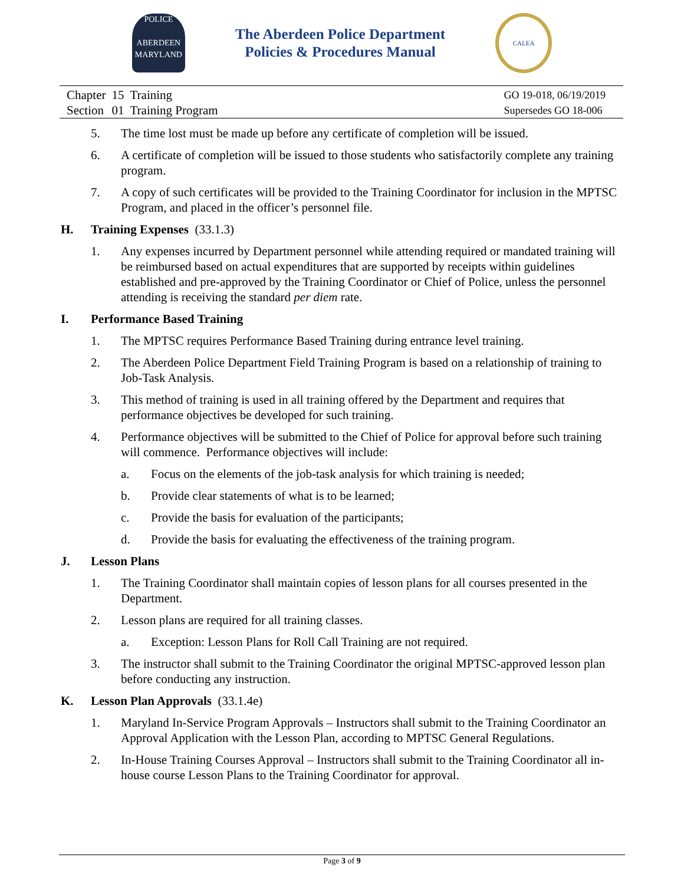POLICE
ABERDEEN
MARYLAND
The Aberdeen Police Department
Policies & Procedures Manual
CALEA
| Chapter | 15 | Training |
| Section | 01 | Training Program |
GO 19-018, 06/19/2019
Supersedes GO 18-006
5. The time lost must be made up before any certificate of completion will be issued.
6. A certificate of completion will be issued to those students who satisfactorily complete any training program.
7. A copy of such certificates will be provided to the Training Coordinator for inclusion in the MPTSC Program, and placed in the officer’s personnel file.
H. Training Expenses (33.1.3)
1. Any expenses incurred by Department personnel while attending required or mandated training will be reimbursed based on actual expenditures that are supported by receipts within guidelines established and pre-approved by the Training Coordinator or Chief of Police, unless the personnel attending is receiving the standard per diem rate.
I. Performance Based Training
1. The MPTSC requires Performance Based Training during entrance level training.
2. The Aberdeen Police Department Field Training Program is based on a relationship of training to Job-Task Analysis.
3. This method of training is used in all training offered by the Department and requires that performance objectives be developed for such training.
4. Performance objectives will be submitted to the Chief of Police for approval before such training will commence. Performance objectives will include:
a. Focus on the elements of the job-task analysis for which training is needed;
b. Provide clear statements of what is to be learned;
c. Provide the basis for evaluation of the participants;
d. Provide the basis for evaluating the effectiveness of the training program.
J. Lesson Plans
1. The Training Coordinator shall maintain copies of lesson plans for all courses presented in the Department.
2. Lesson plans are required for all training classes.
a. Exception: Lesson Plans for Roll Call Training are not required.
3. The instructor shall submit to the Training Coordinator the original MPTSC-approved lesson plan before conducting any instruction.
K. Lesson Plan Approvals (33.1.4e)
1. Maryland In-Service Program Approvals – Instructors shall submit to the Training Coordinator an Approval Application with the Lesson Plan, according to MPTSC General Regulations.
2. In-House Training Courses Approval – Instructors shall submit to the Training Coordinator all in-house course Lesson Plans to the Training Coordinator for approval.
Page 3 of 9